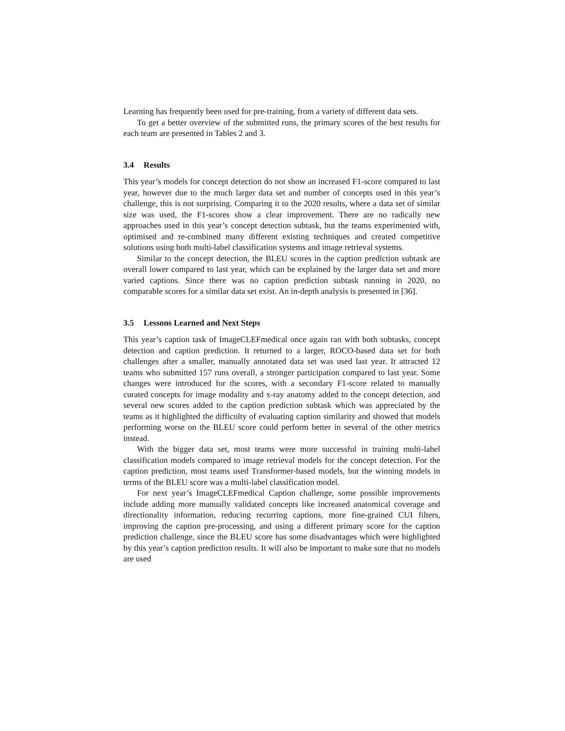Learning has frequently been used for pre-training, from a variety of different data sets.
To get a better overview of the submitted runs, the primary scores of the best results for each team are presented in Tables 2 and 3.
3.4 Results
This year’s models for concept detection do not show an increased F1-score compared to last year, however due to the much larger data set and number of concepts used in this year’s challenge, this is not surprising. Comparing it to the 2020 results, where a data set of similar size was used, the F1-scores show a clear improvement. There are no radically new approaches used in this year’s concept detection subtask, but the teams experimented with, optimised and re-combined many different existing techniques and created competitive solutions using both multi-label classification systems and image retrieval systems.
Similar to the concept detection, the BLEU scores in the caption prediction subtask are overall lower compared to last year, which can be explained by the larger data set and more varied captions. Since there was no caption prediction subtask running in 2020, no comparable scores for a similar data set exist. An in-depth analysis is presented in [36].
3.5 Lessons Learned and Next Steps
This year’s caption task of ImageCLEFmedical once again ran with both subtasks, concept detection and caption prediction. It returned to a larger, ROCO-based data set for both challenges after a smaller, manually annotated data set was used last year. It attracted 12 teams who submitted 157 runs overall, a stronger participation compared to last year. Some changes were introduced for the scores, with a secondary F1-score related to manually curated concepts for image modality and x-ray anatomy added to the concept detection, and several new scores added to the caption prediction subtask which was appreciated by the teams as it highlighted the difficulty of evaluating caption similarity and showed that models performing worse on the BLEU score could perform better in several of the other metrics instead.
With the bigger data set, most teams were more successful in training multi-label classification models compared to image retrieval models for the concept detection. For the caption prediction, most teams used Transformer-based models, but the winning models in terms of the BLEU score was a multi-label classification model.
For next year’s ImageCLEFmedical Caption challenge, some possible improvements include adding more manually validated concepts like increased anatomical coverage and directionality information, reducing recurring captions, more fine-grained CUI filters, improving the caption pre-processing, and using a different primary score for the caption prediction challenge, since the BLEU score has some disadvantages which were highlighted by this year’s caption prediction results. It will also be important to make sure that no models are used